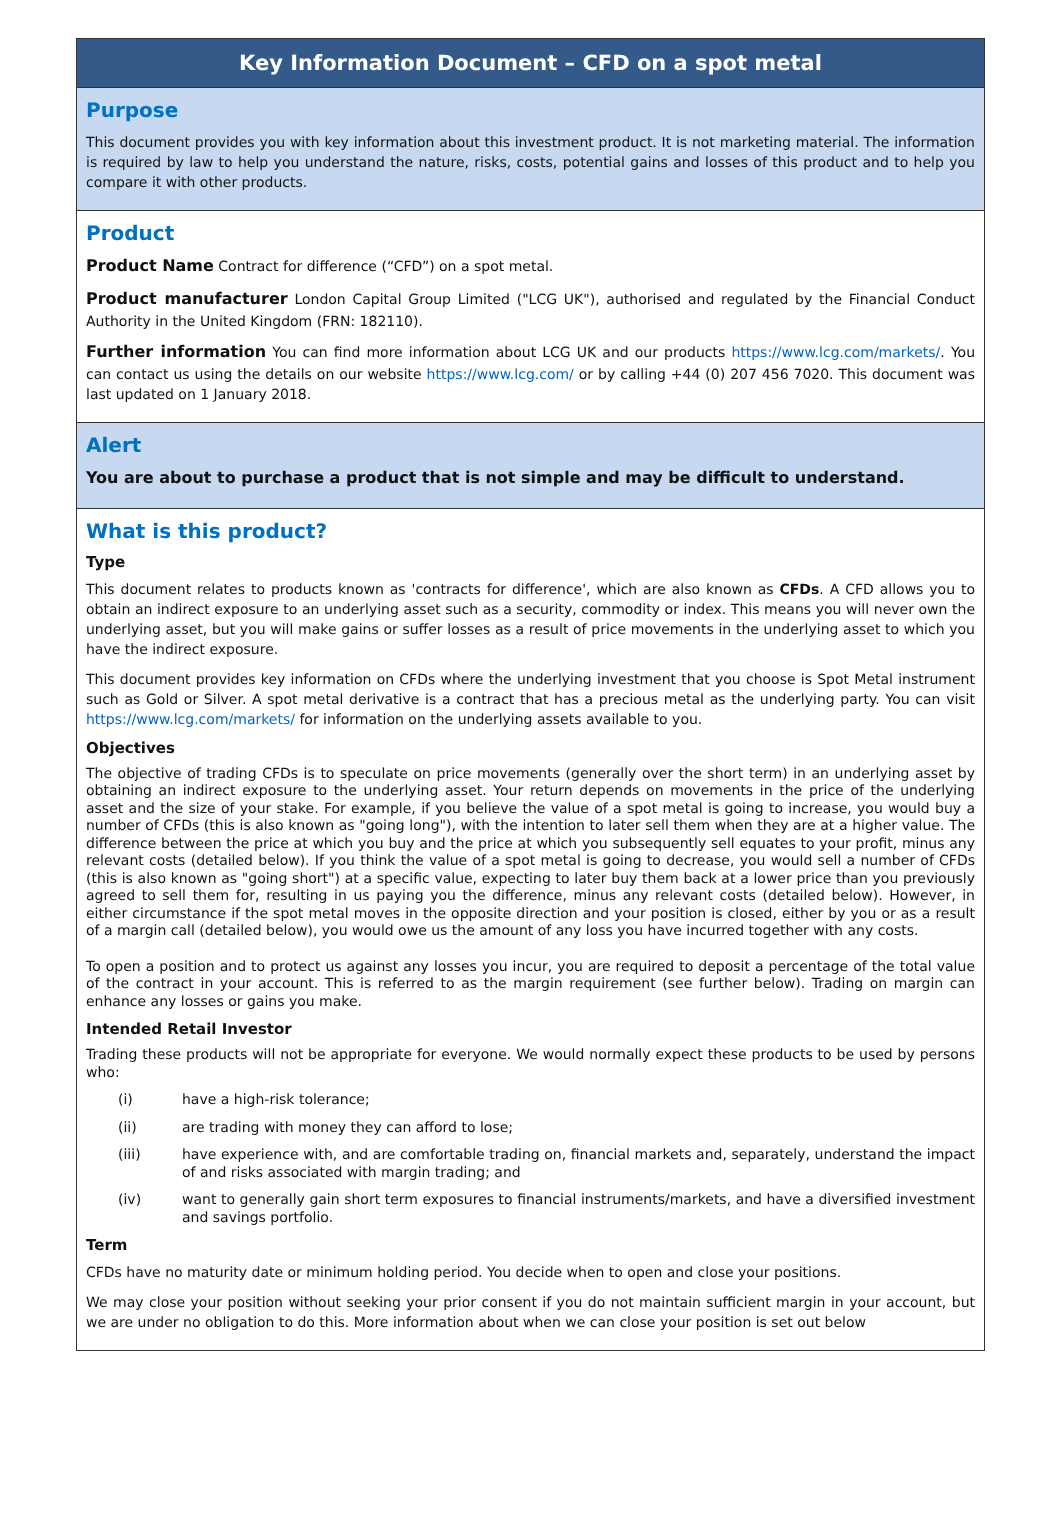Key Information Document – CFD on a spot metal
Purpose
This document provides you with key information about this investment product. It is not marketing material. The information is required by law to help you understand the nature, risks, costs, potential gains and losses of this product and to help you compare it with other products.
Product
Product Name Contract for difference (“CFD”) on a spot metal.
Product manufacturer London Capital Group Limited ("LCG UK"), authorised and regulated by the Financial Conduct Authority in the United Kingdom (FRN: 182110).
Further information You can find more information about LCG UK and our products https://www.lcg.com/markets/. You can contact us using the details on our website https://www.lcg.com/ or by calling +44 (0) 207 456 7020. This document was last updated on 1 January 2018.
Alert
You are about to purchase a product that is not simple and may be difficult to understand.
What is this product?
Type
This document relates to products known as 'contracts for difference', which are also known as CFDs. A CFD allows you to obtain an indirect exposure to an underlying asset such as a security, commodity or index. This means you will never own the underlying asset, but you will make gains or suffer losses as a result of price movements in the underlying asset to which you have the indirect exposure.
This document provides key information on CFDs where the underlying investment that you choose is Spot Metal instrument such as Gold or Silver. A spot metal derivative is a contract that has a precious metal as the underlying party. You can visit https://www.lcg.com/markets/ for information on the underlying assets available to you.
Objectives
The objective of trading CFDs is to speculate on price movements (generally over the short term) in an underlying asset by obtaining an indirect exposure to the underlying asset. Your return depends on movements in the price of the underlying asset and the size of your stake. For example, if you believe the value of a spot metal is going to increase, you would buy a number of CFDs (this is also known as "going long"), with the intention to later sell them when they are at a higher value. The difference between the price at which you buy and the price at which you subsequently sell equates to your profit, minus any relevant costs (detailed below). If you think the value of a spot metal is going to decrease, you would sell a number of CFDs (this is also known as "going short") at a specific value, expecting to later buy them back at a lower price than you previously agreed to sell them for, resulting in us paying you the difference, minus any relevant costs (detailed below). However, in either circumstance if the spot metal moves in the opposite direction and your position is closed, either by you or as a result of a margin call (detailed below), you would owe us the amount of any loss you have incurred together with any costs.
To open a position and to protect us against any losses you incur, you are required to deposit a percentage of the total value of the contract in your account. This is referred to as the margin requirement (see further below). Trading on margin can enhance any losses or gains you make.
Intended Retail Investor
Trading these products will not be appropriate for everyone. We would normally expect these products to be used by persons who:
(i) have a high-risk tolerance;
(ii) are trading with money they can afford to lose;
(iii) have experience with, and are comfortable trading on, financial markets and, separately, understand the impact of and risks associated with margin trading; and
(iv) want to generally gain short term exposures to financial instruments/markets, and have a diversified investment and savings portfolio.
Term
CFDs have no maturity date or minimum holding period. You decide when to open and close your positions.
We may close your position without seeking your prior consent if you do not maintain sufficient margin in your account, but we are under no obligation to do this. More information about when we can close your position is set out below